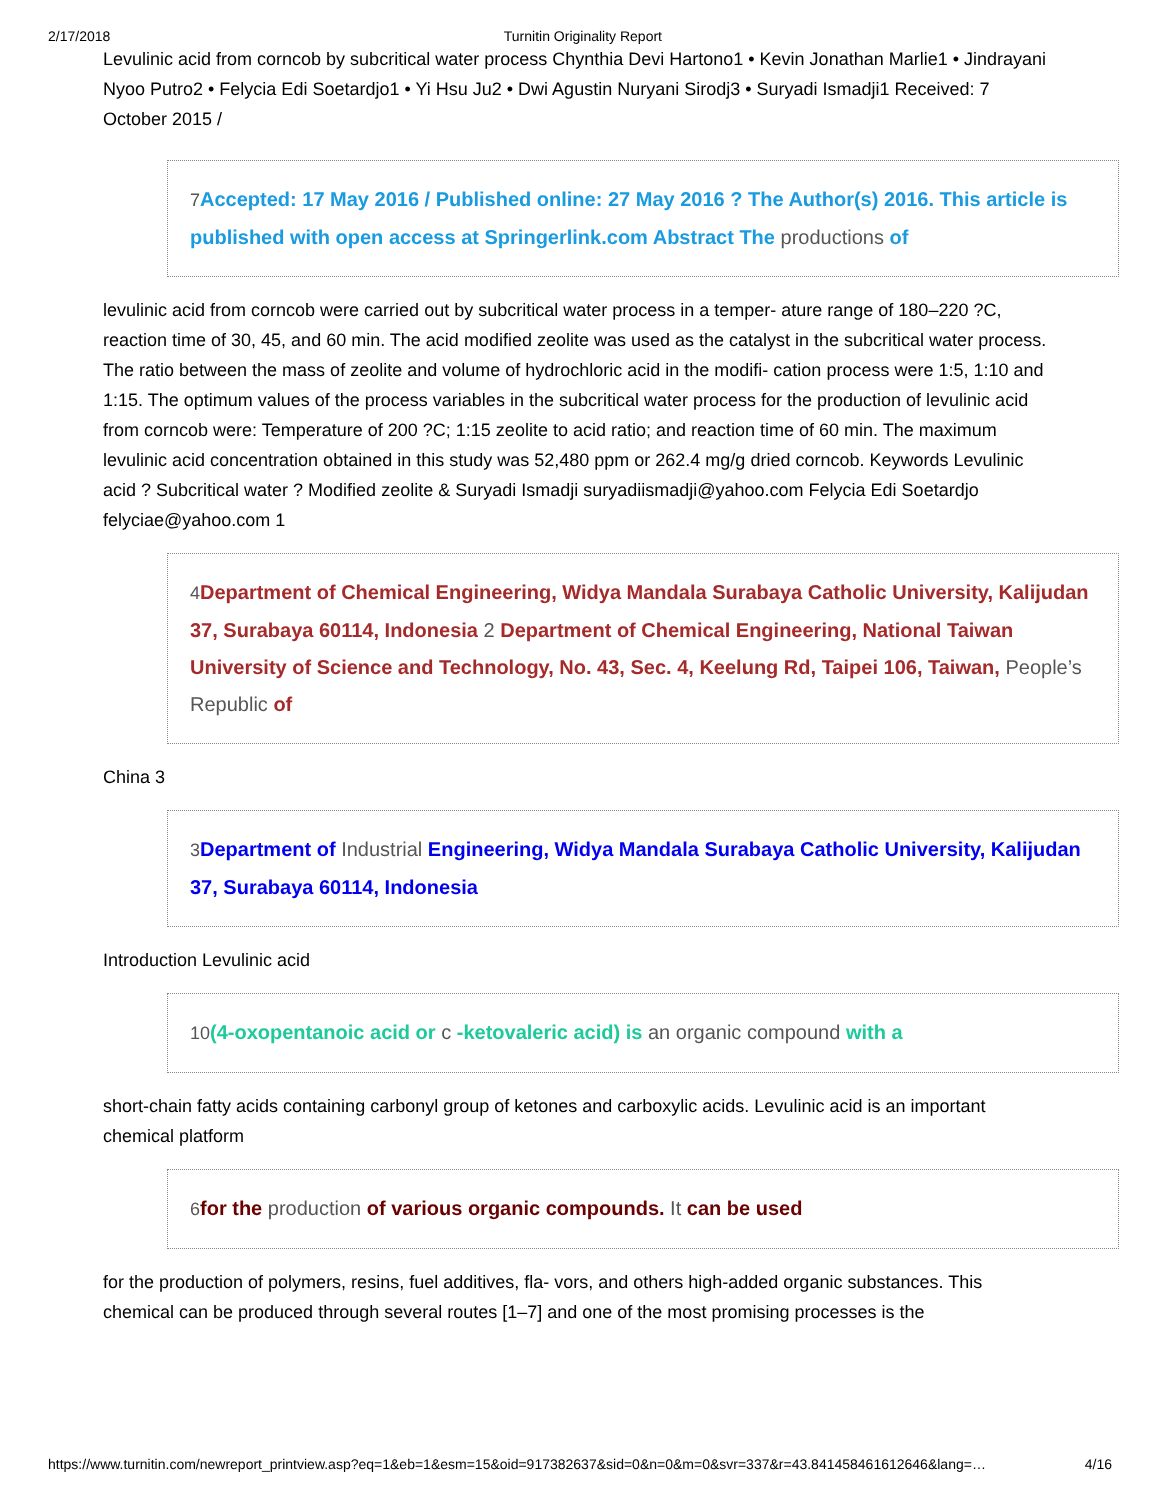2/17/2018 Turnitin Originality Report
Levulinic acid from corncob by subcritical water process Chynthia Devi Hartono1 • Kevin Jonathan Marlie1 • Jindrayani Nyoo Putro2 • Felycia Edi Soetardjo1 • Yi Hsu Ju2 • Dwi Agustin Nuryani Sirodj3 • Suryadi Ismadji1 Received: 7 October 2015 /
7 Accepted: 17 May 2016 / Published online: 27 May 2016 ? The Author(s) 2016. This article is published with open access at Springerlink.com Abstract The productions of
levulinic acid from corncob were carried out by subcritical water process in a temper- ature range of 180–220 ?C, reaction time of 30, 45, and 60 min. The acid modified zeolite was used as the catalyst in the subcritical water process. The ratio between the mass of zeolite and volume of hydrochloric acid in the modifi- cation process were 1:5, 1:10 and 1:15. The optimum values of the process variables in the subcritical water process for the production of levulinic acid from corncob were: Temperature of 200 ?C; 1:15 zeolite to acid ratio; and reaction time of 60 min. The maximum levulinic acid concentration obtained in this study was 52,480 ppm or 262.4 mg/g dried corncob. Keywords Levulinic acid ? Subcritical water ? Modified zeolite & Suryadi Ismadji suryadiismadji@yahoo.com Felycia Edi Soetardjo felyciae@yahoo.com 1
4 Department of Chemical Engineering, Widya Mandala Surabaya Catholic University, Kalijudan 37, Surabaya 60114, Indonesia 2 Department of Chemical Engineering, National Taiwan University of Science and Technology, No. 43, Sec. 4, Keelung Rd, Taipei 106, Taiwan, People’s Republic of
China 3
3 Department of Industrial Engineering, Widya Mandala Surabaya Catholic University, Kalijudan 37, Surabaya 60114, Indonesia
Introduction Levulinic acid
10(4-oxopentanoic acid or c -ketovaleric acid) is an organic compound with a
short-chain fatty acids containing carbonyl group of ketones and carboxylic acids. Levulinic acid is an important chemical platform
6 for the production of various organic compounds. It can be used
for the production of polymers, resins, fuel additives, fla- vors, and others high-added organic substances. This chemical can be produced through several routes [1–7] and one of the most promising processes is the
https://www.turnitin.com/newreport_printview.asp?eq=1&eb=1&esm=15&oid=917382637&sid=0&n=0&m=0&svr=337&r=43.841458461612646&lang=… 4/16